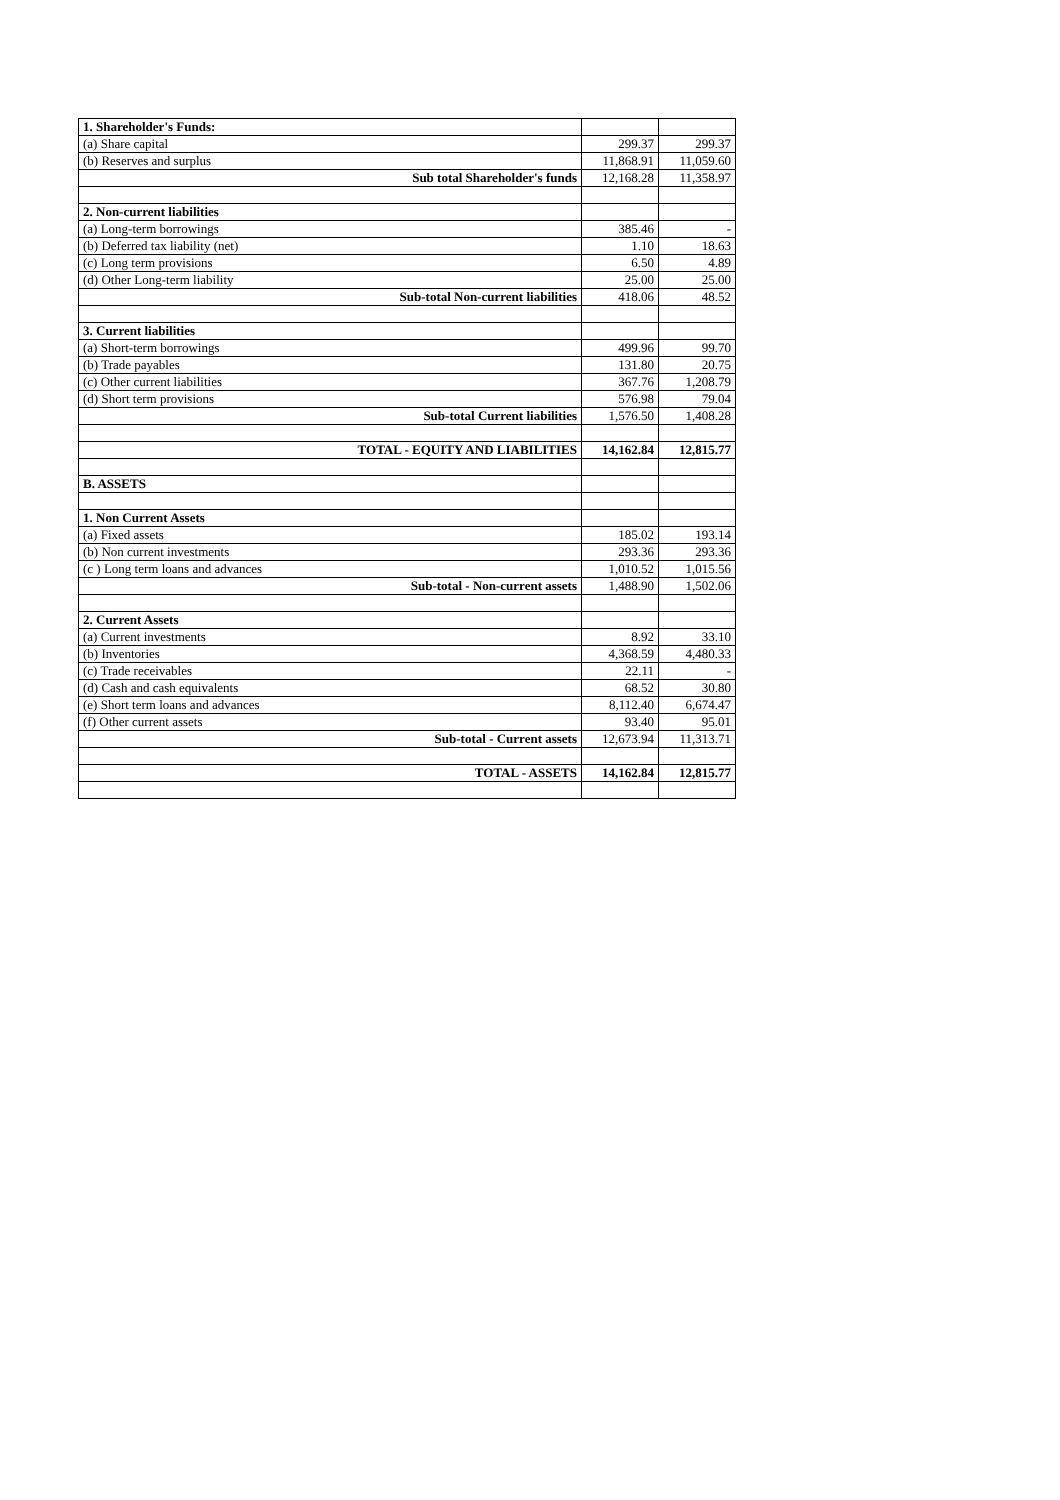| 1. Shareholder's Funds: | | |
| (a) Share capital | 299.37 | 299.37 |
| (b) Reserves and surplus | 11,868.91 | 11,059.60 |
| Sub total Shareholder's funds | 12,168.28 | 11,358.97 |
| 2. Non-current liabilities | | |
| (a) Long-term borrowings | 385.46 | - |
| (b) Deferred tax liability (net) | 1.10 | 18.63 |
| (c) Long term provisions | 6.50 | 4.89 |
| (d) Other Long-term liability | 25.00 | 25.00 |
| Sub-total Non-current liabilities | 418.06 | 48.52 |
| 3. Current liabilities | | |
| (a) Short-term borrowings | 499.96 | 99.70 |
| (b) Trade payables | 131.80 | 20.75 |
| (c) Other current liabilities | 367.76 | 1,208.79 |
| (d) Short term provisions | 576.98 | 79.04 |
| Sub-total Current liabilities | 1,576.50 | 1,408.28 |
| TOTAL - EQUITY AND LIABILITIES | 14,162.84 | 12,815.77 |
| B. ASSETS | | |
| 1. Non Current Assets | | |
| (a) Fixed assets | 185.02 | 193.14 |
| (b) Non current investments | 293.36 | 293.36 |
| (c ) Long term loans and advances | 1,010.52 | 1,015.56 |
| Sub-total - Non-current assets | 1,488.90 | 1,502.06 |
| 2. Current Assets | | |
| (a) Current investments | 8.92 | 33.10 |
| (b) Inventories | 4,368.59 | 4,480.33 |
| (c) Trade receivables | 22.11 | - |
| (d) Cash and cash equivalents | 68.52 | 30.80 |
| (e) Short term loans and advances | 8,112.40 | 6,674.47 |
| (f) Other current assets | 93.40 | 95.01 |
| Sub-total - Current assets | 12,673.94 | 11,313.71 |
| TOTAL - ASSETS | 14,162.84 | 12,815.77 |